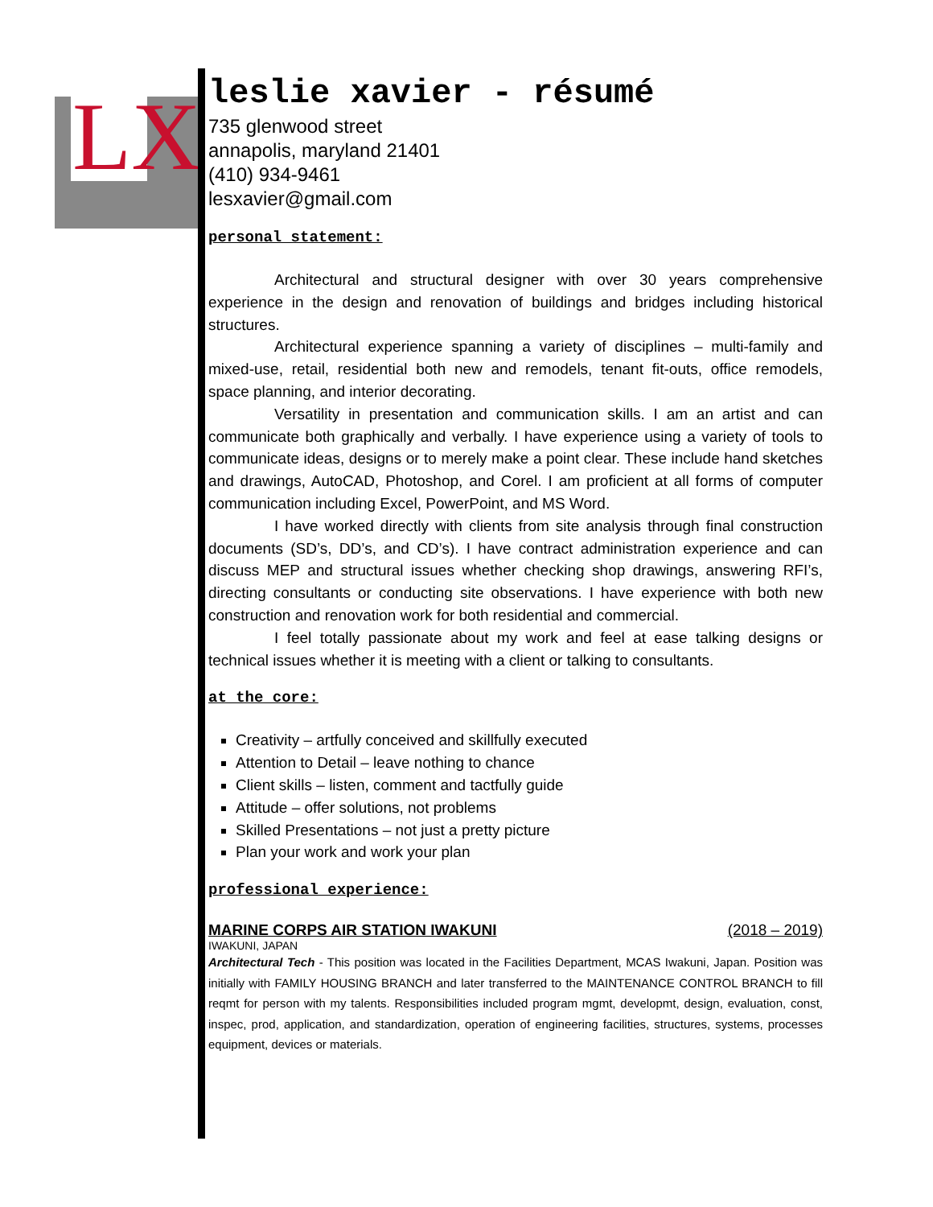LX
leslie xavier - résumé
735 glenwood street
annapolis, maryland 21401
(410) 934-9461
lesxavier@gmail.com
personal statement:
Architectural and structural designer with over 30 years comprehensive experience in the design and renovation of buildings and bridges including historical structures.
Architectural experience spanning a variety of disciplines – multi-family and mixed-use, retail, residential both new and remodels, tenant fit-outs, office remodels, space planning, and interior decorating.
Versatility in presentation and communication skills. I am an artist and can communicate both graphically and verbally. I have experience using a variety of tools to communicate ideas, designs or to merely make a point clear. These include hand sketches and drawings, AutoCAD, Photoshop, and Corel. I am proficient at all forms of computer communication including Excel, PowerPoint, and MS Word.
I have worked directly with clients from site analysis through final construction documents (SD’s, DD’s, and CD’s). I have contract administration experience and can discuss MEP and structural issues whether checking shop drawings, answering RFI’s, directing consultants or conducting site observations. I have experience with both new construction and renovation work for both residential and commercial.
I feel totally passionate about my work and feel at ease talking designs or technical issues whether it is meeting with a client or talking to consultants.
at the core:
Creativity – artfully conceived and skillfully executed
Attention to Detail – leave nothing to chance
Client skills – listen, comment and tactfully guide
Attitude – offer solutions, not problems
Skilled Presentations – not just a pretty picture
Plan your work and work your plan
professional experience:
MARINE CORPS AIR STATION IWAKUNI (2018 – 2019)
IWAKUNI, JAPAN
Architectural Tech - This position was located in the Facilities Department, MCAS Iwakuni, Japan. Position was initially with FAMILY HOUSING BRANCH and later transferred to the MAINTENANCE CONTROL BRANCH to fill reqmt for person with my talents. Responsibilities included program mgmt, developmt, design, evaluation, const, inspec, prod, application, and standardization, operation of engineering facilities, structures, systems, processes equipment, devices or materials.